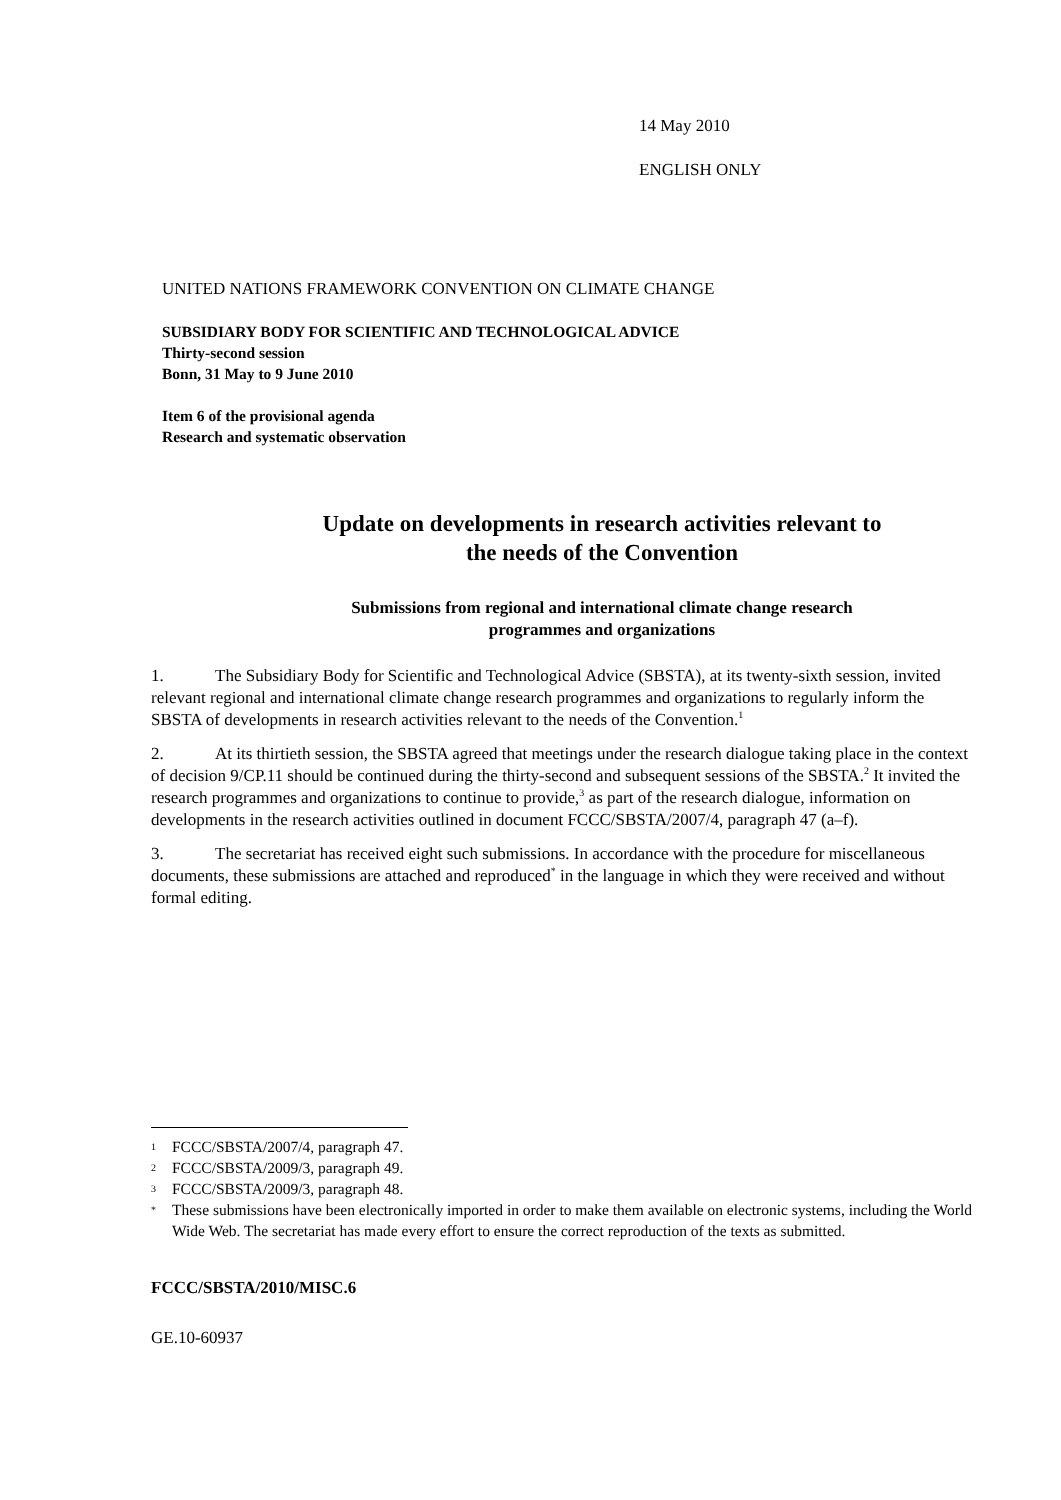14 May 2010
ENGLISH ONLY
UNITED NATIONS FRAMEWORK CONVENTION ON CLIMATE CHANGE
SUBSIDIARY BODY FOR SCIENTIFIC AND TECHNOLOGICAL ADVICE
Thirty-second session
Bonn, 31 May to 9 June 2010
Item 6 of the provisional agenda
Research and systematic observation
Update on developments in research activities relevant to
the needs of the Convention
Submissions from regional and international climate change research
programmes and organizations
1. The Subsidiary Body for Scientific and Technological Advice (SBSTA), at its twenty-sixth session, invited relevant regional and international climate change research programmes and organizations to regularly inform the SBSTA of developments in research activities relevant to the needs of the Convention.<sup>1</sup>
2. At its thirtieth session, the SBSTA agreed that meetings under the research dialogue taking place in the context of decision 9/CP.11 should be continued during the thirty-second and subsequent sessions of the SBSTA.<sup>2</sup> It invited the research programmes and organizations to continue to provide,<sup>3</sup> as part of the research dialogue, information on developments in the research activities outlined in document FCCC/SBSTA/2007/4, paragraph 47 (a–f).
3. The secretariat has received eight such submissions. In accordance with the procedure for miscellaneous documents, these submissions are attached and reproduced<sup>*</sup> in the language in which they were received and without formal editing.
1 FCCC/SBSTA/2007/4, paragraph 47.
2 FCCC/SBSTA/2009/3, paragraph 49.
3 FCCC/SBSTA/2009/3, paragraph 48.
* These submissions have been electronically imported in order to make them available on electronic systems, including the World Wide Web. The secretariat has made every effort to ensure the correct reproduction of the texts as submitted.
FCCC/SBSTA/2010/MISC.6
GE.10-60937